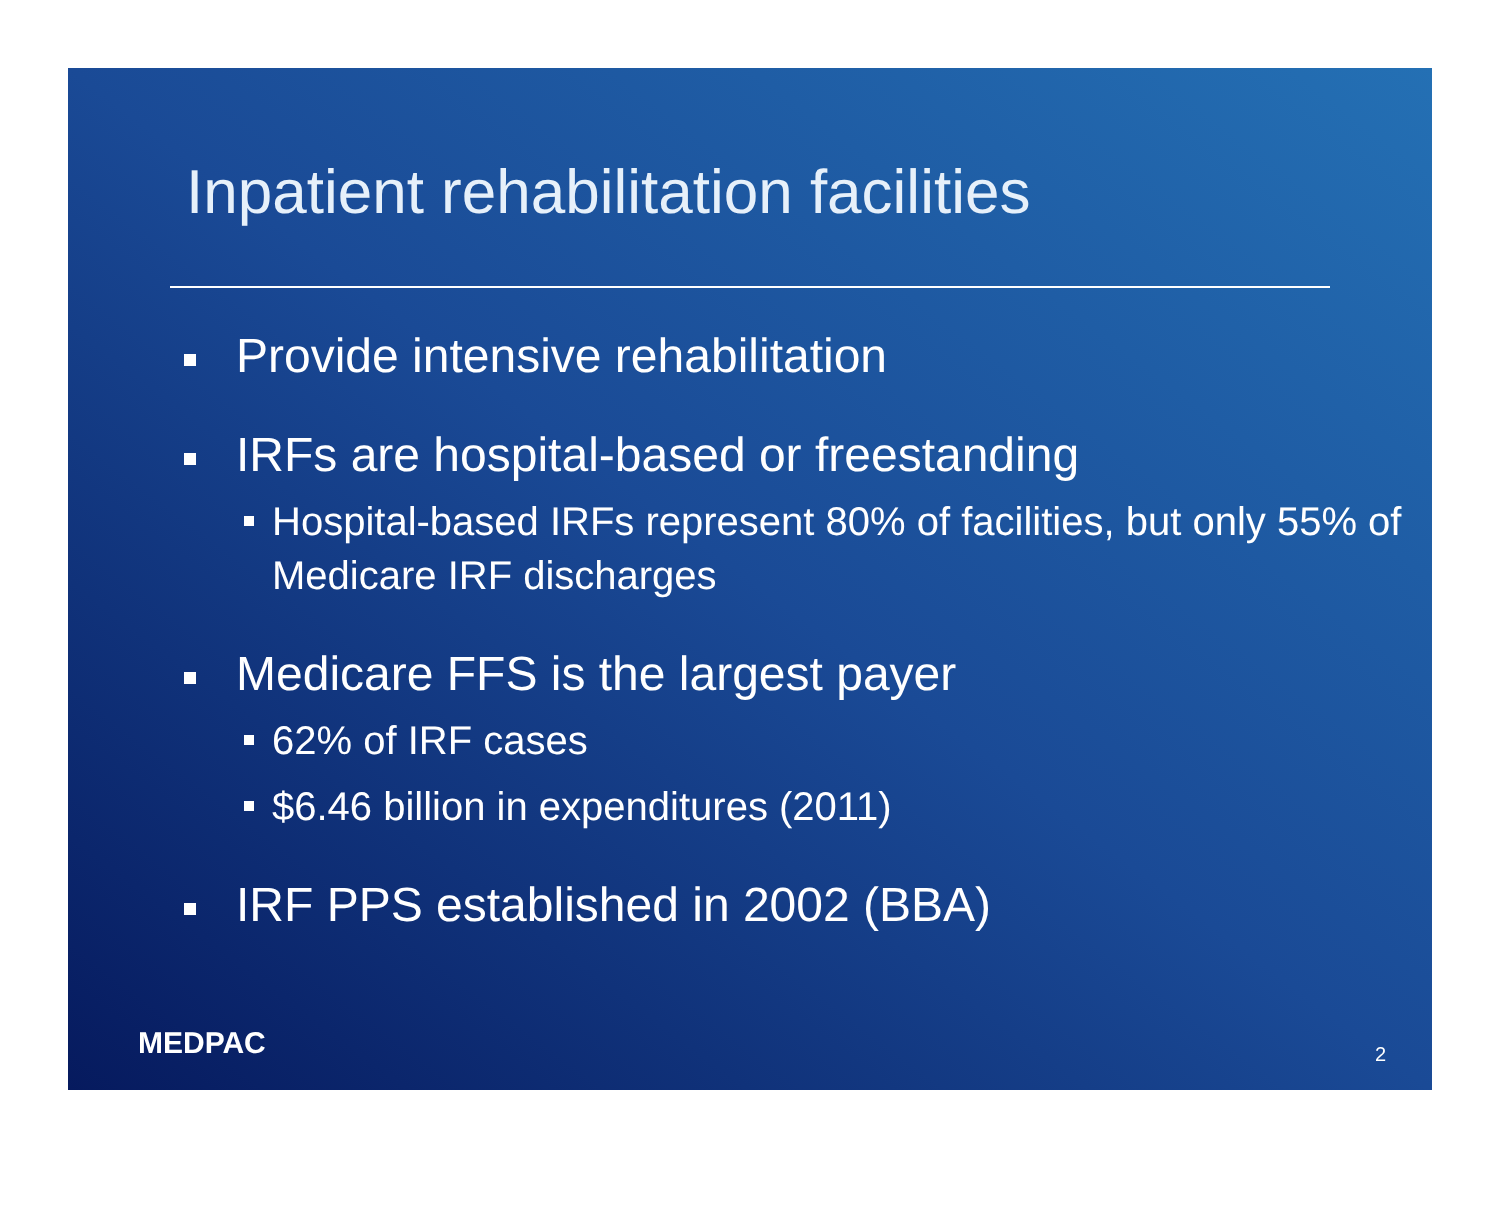Inpatient rehabilitation facilities
Provide intensive rehabilitation
IRFs are hospital-based or freestanding
Hospital-based IRFs represent 80% of facilities, but only 55% of Medicare IRF discharges
Medicare FFS is the largest payer
62% of IRF cases
$6.46 billion in expenditures (2011)
IRF PPS established in 2002 (BBA)
MEDPAC 2